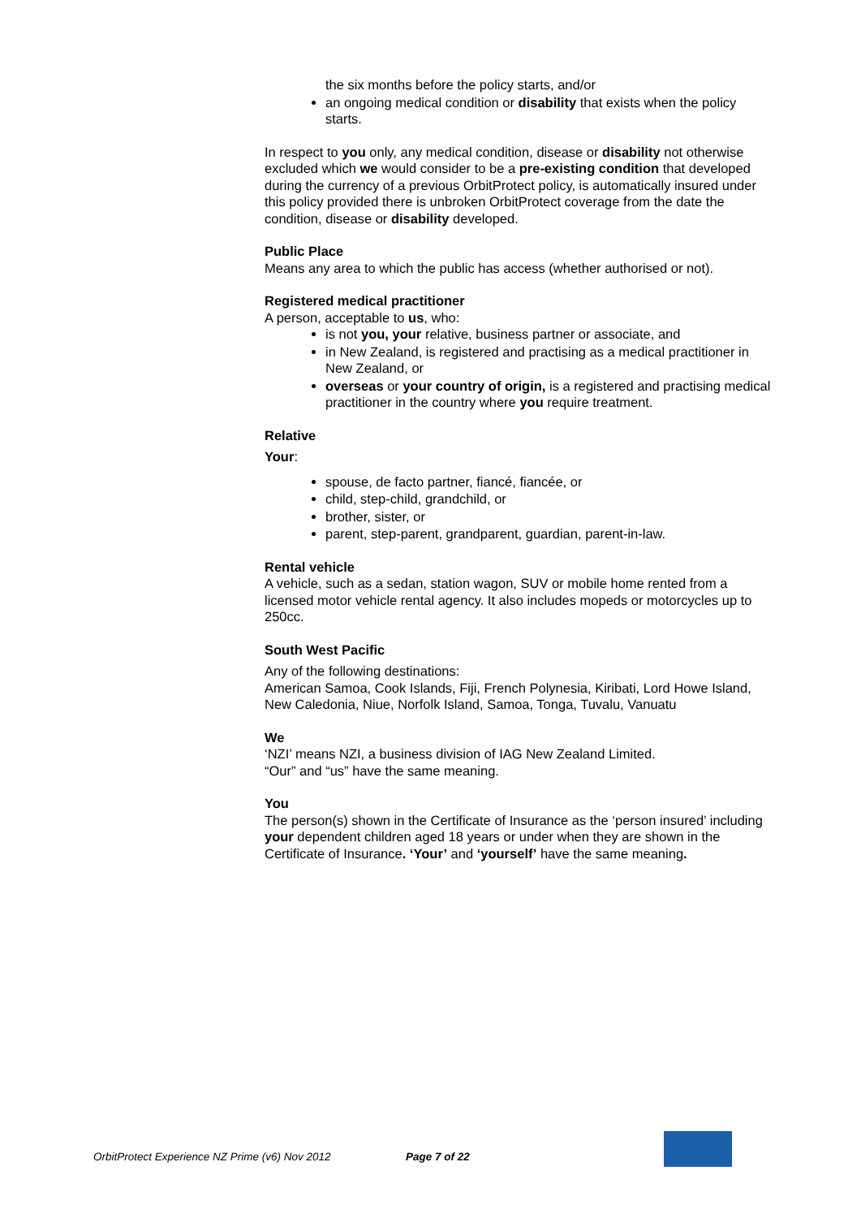the six months before the policy starts, and/or
an ongoing medical condition or disability that exists when the policy starts.
In respect to you only, any medical condition, disease or disability not otherwise excluded which we would consider to be a pre-existing condition that developed during the currency of a previous OrbitProtect policy, is automatically insured under this policy provided there is unbroken OrbitProtect coverage from the date the condition, disease or disability developed.
Public Place
Means any area to which the public has access (whether authorised or not).
Registered medical practitioner
A person, acceptable to us, who:
is not you, your relative, business partner or associate, and
in New Zealand, is registered and practising as a medical practitioner in New Zealand, or
overseas or your country of origin, is a registered and practising medical practitioner in the country where you require treatment.
Relative
Your:
spouse, de facto partner, fiancé, fiancée, or
child, step-child, grandchild, or
brother, sister, or
parent, step-parent, grandparent, guardian, parent-in-law.
Rental vehicle
A vehicle, such as a sedan, station wagon, SUV or mobile home rented from a licensed motor vehicle rental agency. It also includes mopeds or motorcycles up to 250cc.
South West Pacific
Any of the following destinations:
American Samoa, Cook Islands, Fiji, French Polynesia, Kiribati, Lord Howe Island, New Caledonia, Niue, Norfolk Island, Samoa, Tonga, Tuvalu, Vanuatu
We
‘NZI’ means NZI, a business division of IAG New Zealand Limited.
“Our” and “us” have the same meaning.
You
The person(s) shown in the Certificate of Insurance as the ‘person insured’ including your dependent children aged 18 years or under when they are shown in the Certificate of Insurance. ‘Your’ and ‘yourself’ have the same meaning.
OrbitProtect Experience NZ Prime (v6) Nov 2012 Page 7 of 22